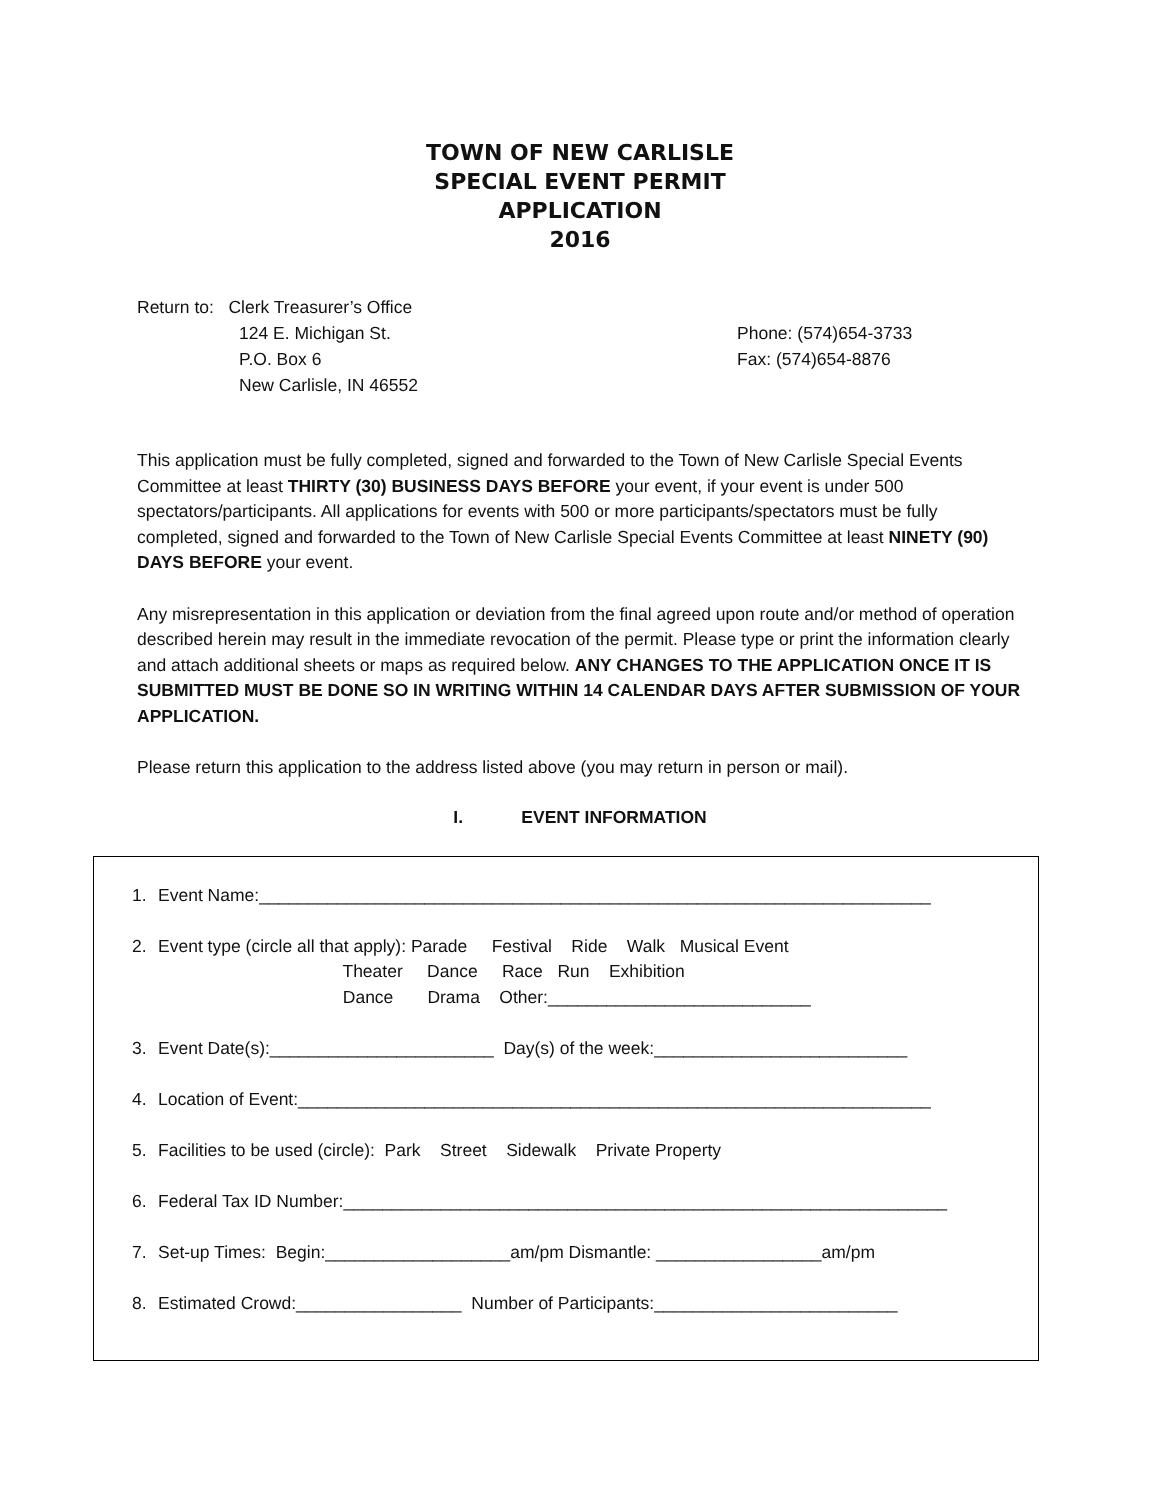TOWN OF NEW CARLISLE
SPECIAL EVENT PERMIT
APPLICATION
2016
Return to: Clerk Treasurer’s Office
124 E. Michigan St.
P.O. Box 6
New Carlisle, IN 46552
Phone: (574)654-3733
Fax: (574)654-8876
This application must be fully completed, signed and forwarded to the Town of New Carlisle Special Events Committee at least THIRTY (30) BUSINESS DAYS BEFORE your event, if your event is under 500 spectators/participants. All applications for events with 500 or more participants/spectators must be fully completed, signed and forwarded to the Town of New Carlisle Special Events Committee at least NINETY (90) DAYS BEFORE your event.
Any misrepresentation in this application or deviation from the final agreed upon route and/or method of operation described herein may result in the immediate revocation of the permit. Please type or print the information clearly and attach additional sheets or maps as required below. ANY CHANGES TO THE APPLICATION ONCE IT IS SUBMITTED MUST BE DONE SO IN WRITING WITHIN 14 CALENDAR DAYS AFTER SUBMISSION OF YOUR APPLICATION.
Please return this application to the address listed above (you may return in person or mail).
I. EVENT INFORMATION
1. Event Name:_____________________________________________________________________
2. Event type (circle all that apply): Parade Festival Ride Walk Musical Event Theater Dance Race Run Exhibition Dance Drama Other:___________________________
3. Event Date(s):_______________________ Day(s) of the week:__________________________
4. Location of Event:_________________________________________________________________
5. Facilities to be used (circle): Park Street Sidewalk Private Property
6. Federal Tax ID Number:______________________________________________________________
7. Set-up Times: Begin:___________________am/pm Dismantle: _________________am/pm
8. Estimated Crowd:_________________ Number of Participants:_________________________